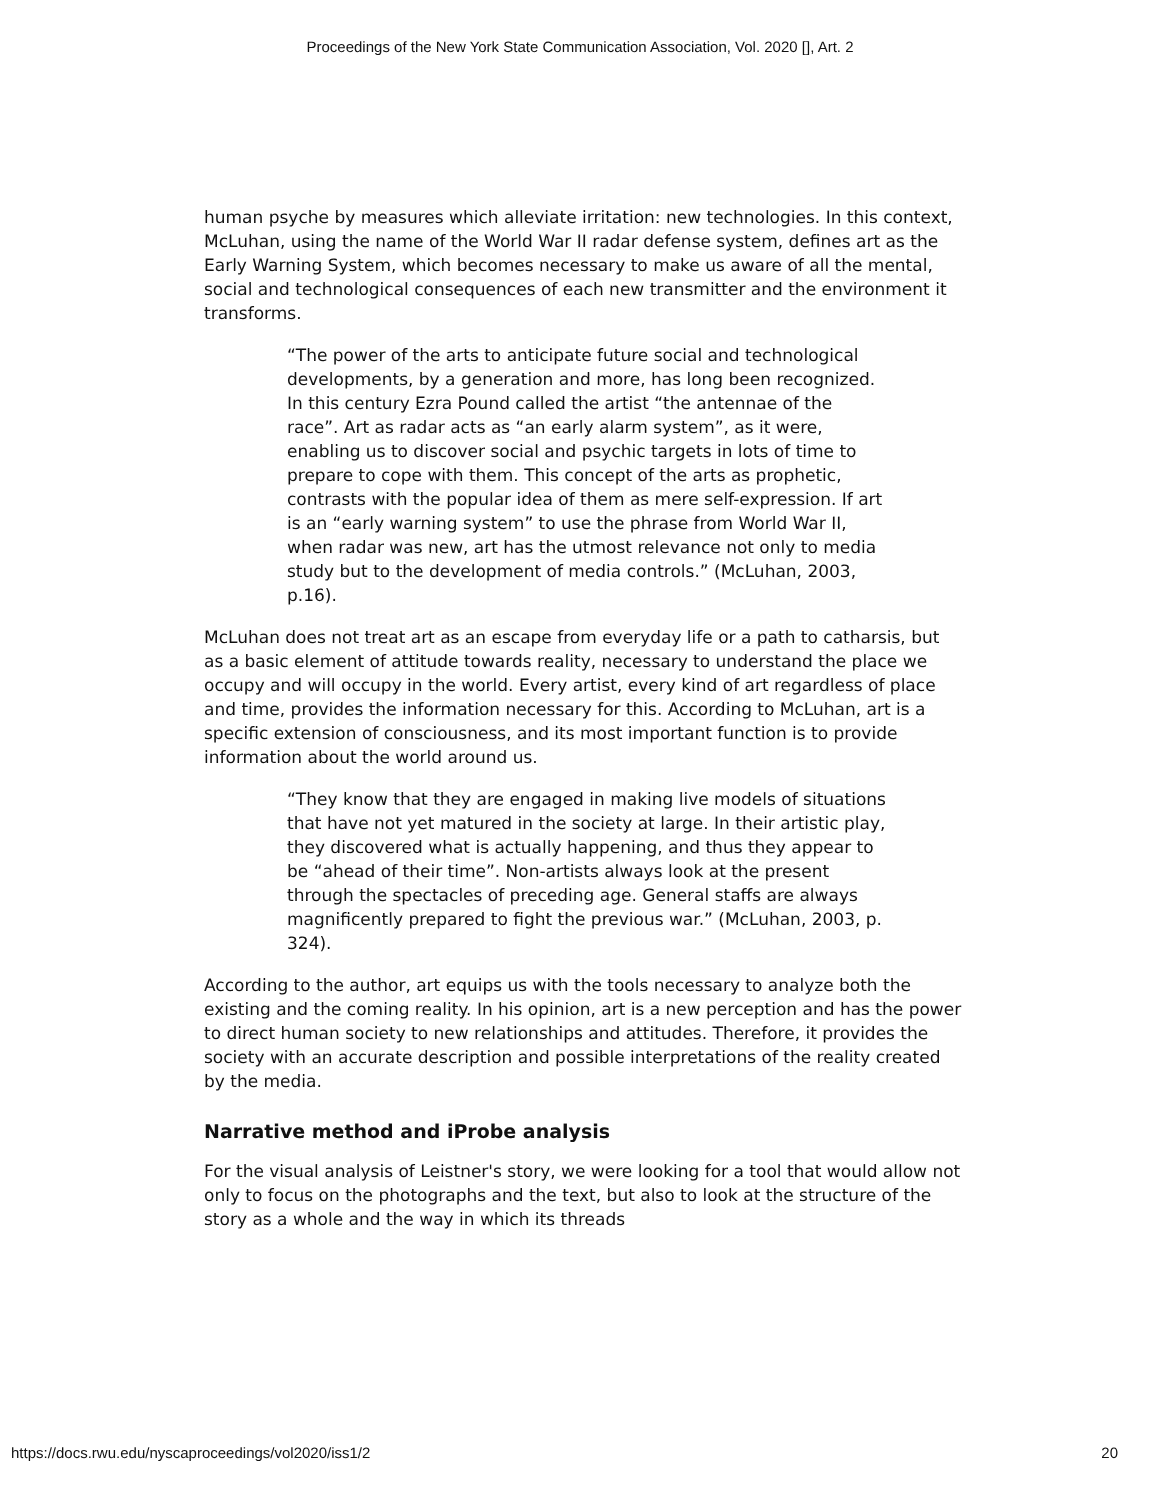Proceedings of the New York State Communication Association, Vol. 2020 [], Art. 2
human psyche by measures which alleviate irritation: new technologies. In this context, McLuhan, using the name of the World War II radar defense system, defines art as the Early Warning System, which becomes necessary to make us aware of all the mental, social and technological consequences of each new transmitter and the environment it transforms.
“The power of the arts to anticipate future social and technological developments, by a generation and more, has long been recognized. In this century Ezra Pound called the artist “the antennae of the race”. Art as radar acts as “an early alarm system”, as it were, enabling us to discover social and psychic targets in lots of time to prepare to cope with them. This concept of the arts as prophetic, contrasts with the popular idea of them as mere self-expression. If art is an “early warning system” to use the phrase from World War II, when radar was new, art has the utmost relevance not only to media study but to the development of media controls.” (McLuhan, 2003, p.16).
McLuhan does not treat art as an escape from everyday life or a path to catharsis, but as a basic element of attitude towards reality, necessary to understand the place we occupy and will occupy in the world. Every artist, every kind of art regardless of place and time, provides the information necessary for this. According to McLuhan, art is a specific extension of consciousness, and its most important function is to provide information about the world around us.
“They know that they are engaged in making live models of situations that have not yet matured in the society at large. In their artistic play, they discovered what is actually happening, and thus they appear to be “ahead of their time”. Non-artists always look at the present through the spectacles of preceding age. General staffs are always magnificently prepared to fight the previous war.” (McLuhan, 2003, p. 324).
According to the author, art equips us with the tools necessary to analyze both the existing and the coming reality. In his opinion, art is a new perception and has the power to direct human society to new relationships and attitudes. Therefore, it provides the society with an accurate description and possible interpretations of the reality created by the media.
Narrative method and iProbe analysis
For the visual analysis of Leistner's story, we were looking for a tool that would allow not only to focus on the photographs and the text, but also to look at the structure of the story as a whole and the way in which its threads
https://docs.rwu.edu/nyscaproceedings/vol2020/iss1/2 20